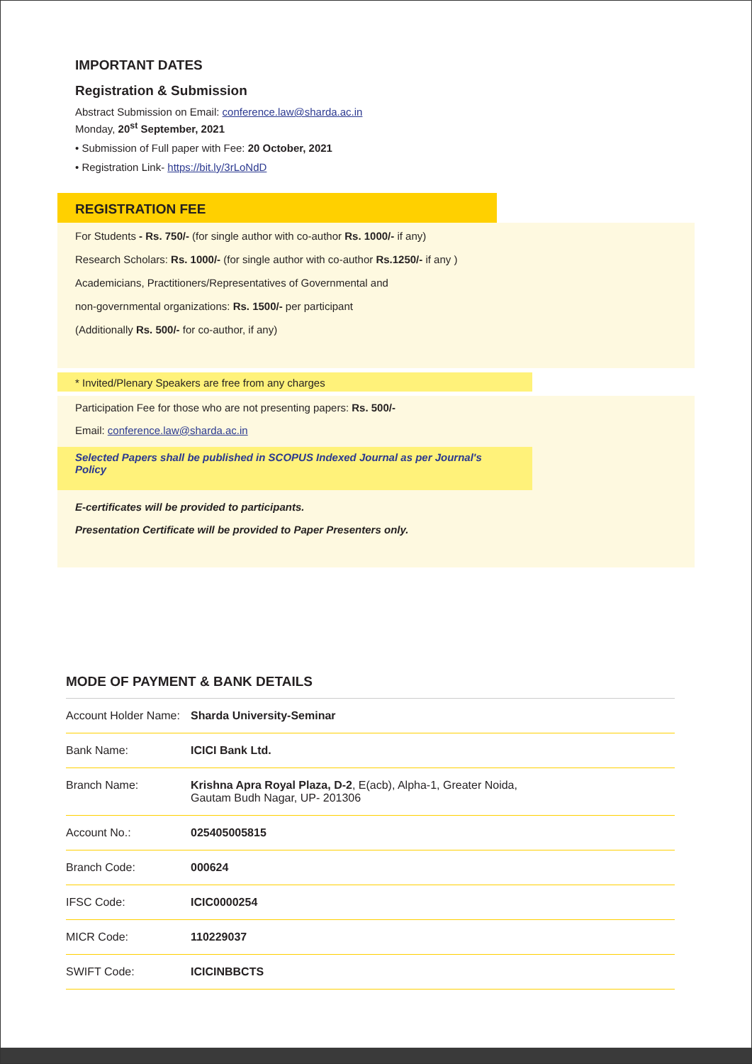IMPORTANT DATES
Registration & Submission
Abstract Submission on Email: conference.law@sharda.ac.in
Monday, 20<sup>st</sup> September, 2021
• Submission of Full paper with Fee: 20 October, 2021
• Registration Link- https://bit.ly/3rLoNdD
REGISTRATION FEE
For Students - Rs. 750/- (for single author with co-author Rs. 1000/- if any)
Research Scholars: Rs. 1000/- (for single author with co-author Rs.1250/- if any )
Academicians, Practitioners/Representatives of Governmental and
non-governmental organizations: Rs. 1500/- per participant
(Additionally Rs. 500/- for co-author, if any)
* Invited/Plenary Speakers are free from any charges
Participation Fee for those who are not presenting papers: Rs. 500/-
Email: conference.law@sharda.ac.in
Selected Papers shall be published in SCOPUS Indexed Journal as per Journal's Policy
E-certificates will be provided to participants.
Presentation Certificate will be provided to Paper Presenters only.
MODE OF PAYMENT & BANK DETAILS
| Account Holder Name: | Sharda University-Seminar |
| Bank Name: | ICICI Bank Ltd. |
| Branch Name: | Krishna Apra Royal Plaza, D-2 , E(acb), Alpha-1, Greater Noida, Gautam Budh Nagar, UP- 201306 |
| Account No.: | 025405005815 |
| Branch Code: | 000624 |
| IFSC Code: | ICIC0000254 |
| MICR Code: | 110229037 |
| SWIFT Code: | ICICINBBCTS |